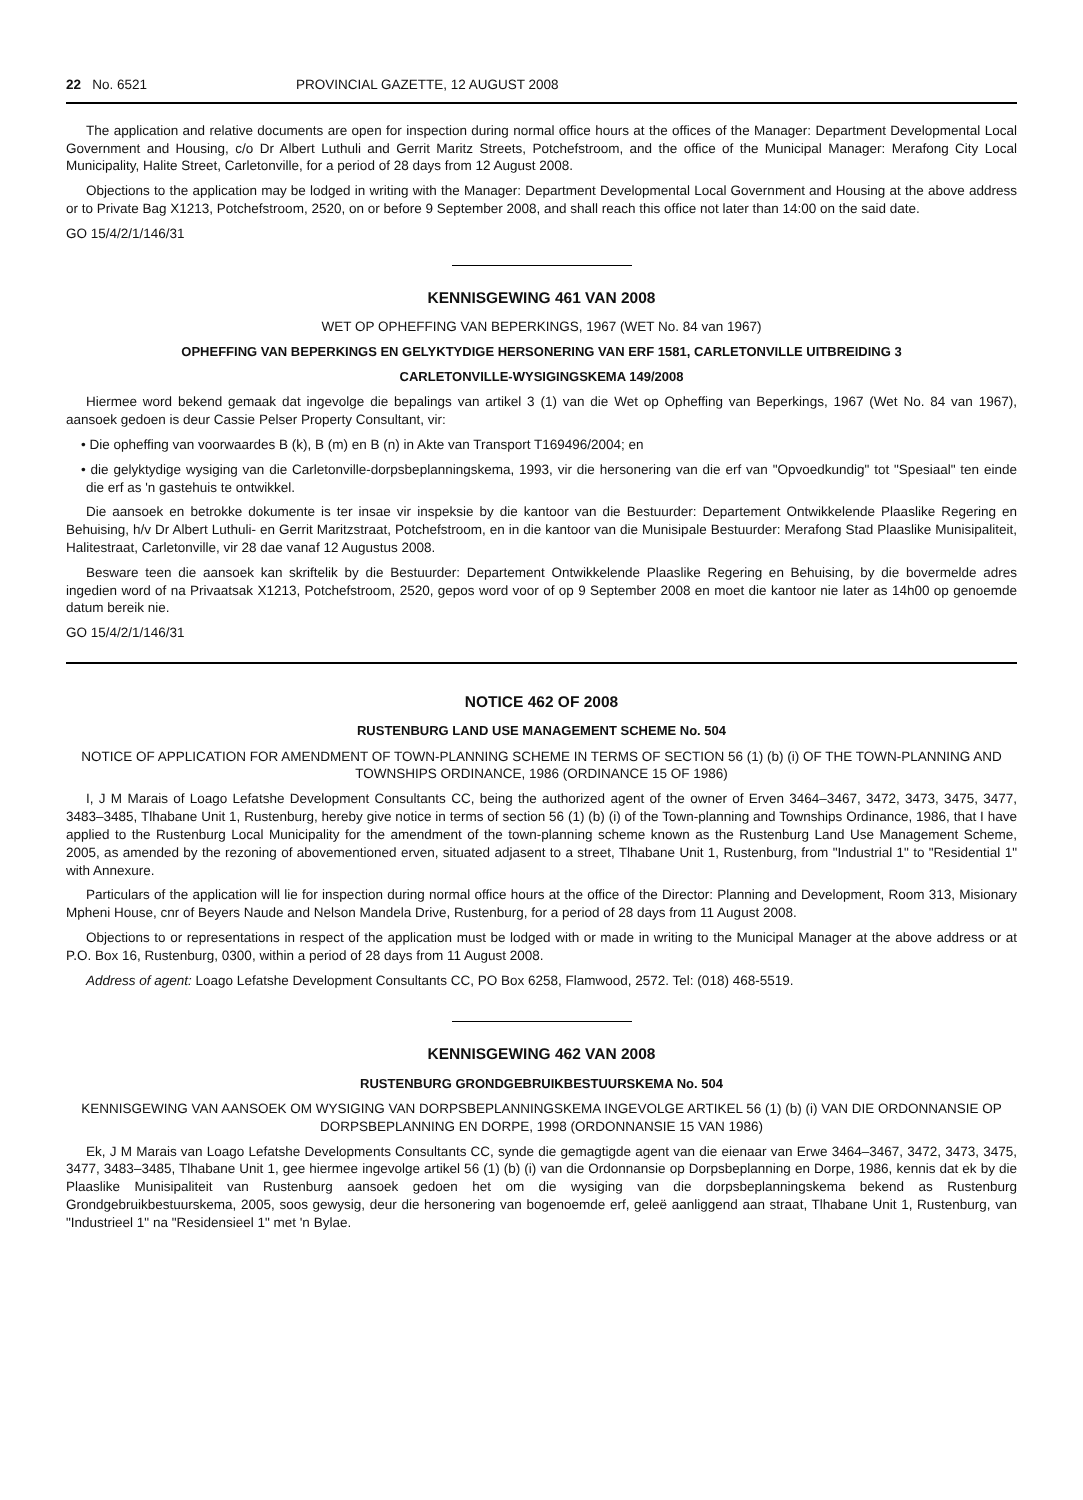22 No. 6521 PROVINCIAL GAZETTE, 12 AUGUST 2008
The application and relative documents are open for inspection during normal office hours at the offices of the Manager: Department Developmental Local Government and Housing, c/o Dr Albert Luthuli and Gerrit Maritz Streets, Potchefstroom, and the office of the Municipal Manager: Merafong City Local Municipality, Halite Street, Carletonville, for a period of 28 days from 12 August 2008.
Objections to the application may be lodged in writing with the Manager: Department Developmental Local Government and Housing at the above address or to Private Bag X1213, Potchefstroom, 2520, on or before 9 September 2008, and shall reach this office not later than 14:00 on the said date.
GO 15/4/2/1/146/31
KENNISGEWING 461 VAN 2008
WET OP OPHEFFING VAN BEPERKINGS, 1967 (WET No. 84 van 1967)
OPHEFFING VAN BEPERKINGS EN GELYKTYDIGE HERSONERING VAN ERF 1581, CARLETONVILLE UITBREIDING 3
CARLETONVILLE-WYSIGINGSKEMA 149/2008
Hiermee word bekend gemaak dat ingevolge die bepalings van artikel 3 (1) van die Wet op Opheffing van Beperkings, 1967 (Wet No. 84 van 1967), aansoek gedoen is deur Cassie Pelser Property Consultant, vir:
• Die opheffing van voorwaardes B (k), B (m) en B (n) in Akte van Transport T169496/2004; en
• die gelyktydige wysiging van die Carletonville-dorpsbeplanningskema, 1993, vir die hersonering van die erf van "Opvoedkundig" tot "Spesiaal" ten einde die erf as 'n gastehuis te ontwikkel.
Die aansoek en betrokke dokumente is ter insae vir inspeksie by die kantoor van die Bestuurder: Departement Ontwikkelende Plaaslike Regering en Behuising, h/v Dr Albert Luthuli- en Gerrit Maritzstraat, Potchefstroom, en in die kantoor van die Munisipale Bestuurder: Merafong Stad Plaaslike Munisipaliteit, Halitestraat, Carletonville, vir 28 dae vanaf 12 Augustus 2008.
Besware teen die aansoek kan skriftelik by die Bestuurder: Departement Ontwikkelende Plaaslike Regering en Behuising, by die bovermelde adres ingedien word of na Privaatsak X1213, Potchefstroom, 2520, gepos word voor of op 9 September 2008 en moet die kantoor nie later as 14h00 op genoemde datum bereik nie.
GO 15/4/2/1/146/31
NOTICE 462 OF 2008
RUSTENBURG LAND USE MANAGEMENT SCHEME No. 504
NOTICE OF APPLICATION FOR AMENDMENT OF TOWN-PLANNING SCHEME IN TERMS OF SECTION 56 (1) (b) (i) OF THE TOWN-PLANNING AND TOWNSHIPS ORDINANCE, 1986 (ORDINANCE 15 OF 1986)
I, J M Marais of Loago Lefatshe Development Consultants CC, being the authorized agent of the owner of Erven 3464–3467, 3472, 3473, 3475, 3477, 3483–3485, Tlhabane Unit 1, Rustenburg, hereby give notice in terms of section 56 (1) (b) (i) of the Town-planning and Townships Ordinance, 1986, that I have applied to the Rustenburg Local Municipality for the amendment of the town-planning scheme known as the Rustenburg Land Use Management Scheme, 2005, as amended by the rezoning of abovementioned erven, situated adjasent to a street, Tlhabane Unit 1, Rustenburg, from "Industrial 1" to "Residential 1" with Annexure.
Particulars of the application will lie for inspection during normal office hours at the office of the Director: Planning and Development, Room 313, Misionary Mpheni House, cnr of Beyers Naude and Nelson Mandela Drive, Rustenburg, for a period of 28 days from 11 August 2008.
Objections to or representations in respect of the application must be lodged with or made in writing to the Municipal Manager at the above address or at P.O. Box 16, Rustenburg, 0300, within a period of 28 days from 11 August 2008.
Address of agent: Loago Lefatshe Development Consultants CC, PO Box 6258, Flamwood, 2572. Tel: (018) 468-5519.
KENNISGEWING 462 VAN 2008
RUSTENBURG GRONDGEBRUIKBESTUURSKEMA No. 504
KENNISGEWING VAN AANSOEK OM WYSIGING VAN DORPSBEPLANNINGSKEMA INGEVOLGE ARTIKEL 56 (1) (b) (i) VAN DIE ORDONNANSIE OP DORPSBEPLANNING EN DORPE, 1998 (ORDONNANSIE 15 VAN 1986)
Ek, J M Marais van Loago Lefatshe Developments Consultants CC, synde die gemagtigde agent van die eienaar van Erwe 3464–3467, 3472, 3473, 3475, 3477, 3483–3485, Tlhabane Unit 1, gee hiermee ingevolge artikel 56 (1) (b) (i) van die Ordonnansie op Dorpsbeplanning en Dorpe, 1986, kennis dat ek by die Plaaslike Munisipaliteit van Rustenburg aansoek gedoen het om die wysiging van die dorpsbeplanningskema bekend as Rustenburg Grondgebruikbestuurskema, 2005, soos gewysig, deur die hersonering van bogenoemde erf, geleë aanliggend aan straat, Tlhabane Unit 1, Rustenburg, van "Industrieel 1" na "Residensieel 1" met 'n Bylae.